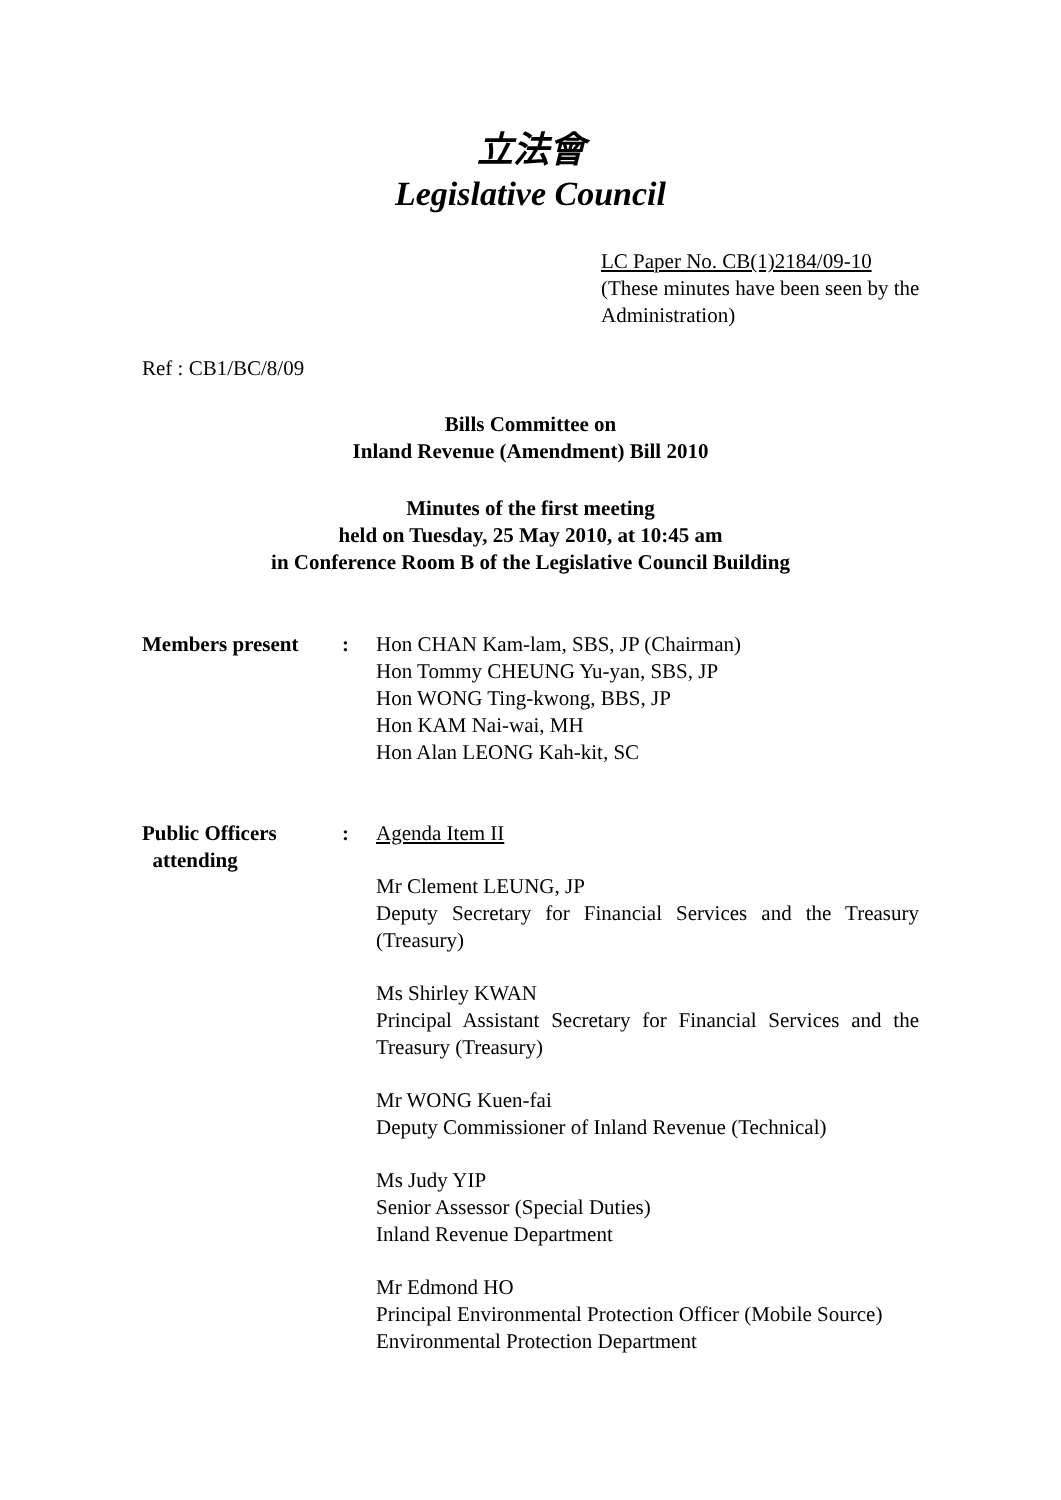立法會
Legislative Council
LC Paper No. CB(1)2184/09-10
(These minutes have been seen by the Administration)
Ref : CB1/BC/8/09
Bills Committee on
Inland Revenue (Amendment) Bill 2010
Minutes of the first meeting
held on Tuesday, 25 May 2010, at 10:45 am
in Conference Room B of the Legislative Council Building
Members present : Hon CHAN Kam-lam, SBS, JP (Chairman)
Hon Tommy CHEUNG Yu-yan, SBS, JP
Hon WONG Ting-kwong, BBS, JP
Hon KAM Nai-wai, MH
Hon Alan LEONG Kah-kit, SC
Public Officers
attending
: Agenda Item II
Mr Clement LEUNG, JP
Deputy Secretary for Financial Services and the Treasury (Treasury)
Ms Shirley KWAN
Principal Assistant Secretary for Financial Services and the Treasury (Treasury)
Mr WONG Kuen-fai
Deputy Commissioner of Inland Revenue (Technical)
Ms Judy YIP
Senior Assessor (Special Duties)
Inland Revenue Department
Mr Edmond HO
Principal Environmental Protection Officer (Mobile Source)
Environmental Protection Department